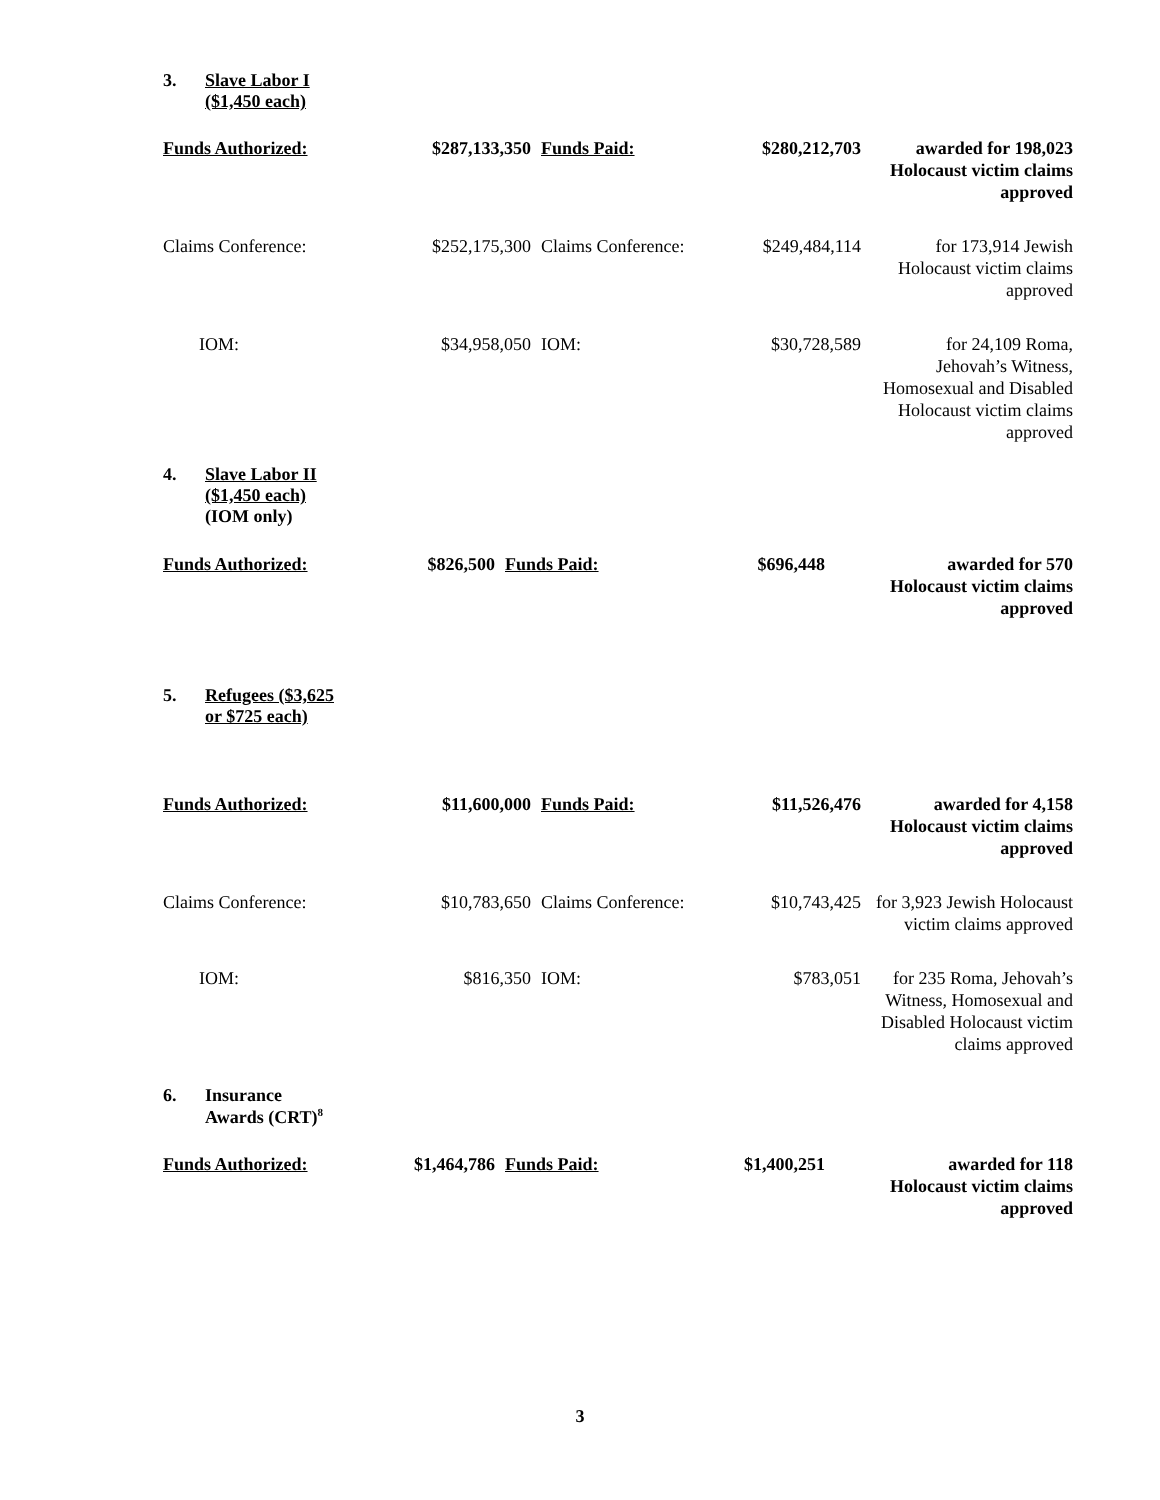3. Slave Labor I
($1,450 each)
| Funds Authorized: | $287,133,350 | Funds Paid: | $280,212,703 | awarded for 198,023 Holocaust victim claims approved |
| Claims Conference: | $252,175,300 | Claims Conference: | $249,484,114 | for 173,914 Jewish Holocaust victim claims approved |
| IOM: | $34,958,050 | IOM: | $30,728,589 | for 24,109 Roma, Jehovah’s Witness, Homosexual and Disabled Holocaust victim claims approved |
4. Slave Labor II
($1,450 each)
(IOM only)
| Funds Authorized: | $826,500 | Funds Paid: | $696,448 | awarded for 570 Holocaust victim claims approved |
5. Refugees ($3,625
or $725 each)
| Funds Authorized: | $11,600,000 | Funds Paid: | $11,526,476 | awarded for 4,158 Holocaust victim claims approved |
| Claims Conference: | $10,783,650 | Claims Conference: | $10,743,425 | for 3,923 Jewish Holocaust victim claims approved |
| IOM: | $816,350 | IOM: | $783,051 | for 235 Roma, Jehovah’s Witness, Homosexual and Disabled Holocaust victim claims approved |
6. Insurance
Awards (CRT)<sup>8</sup>
| Funds Authorized: | $1,464,786 | Funds Paid: | $1,400,251 | awarded for 118 Holocaust victim claims approved |
3